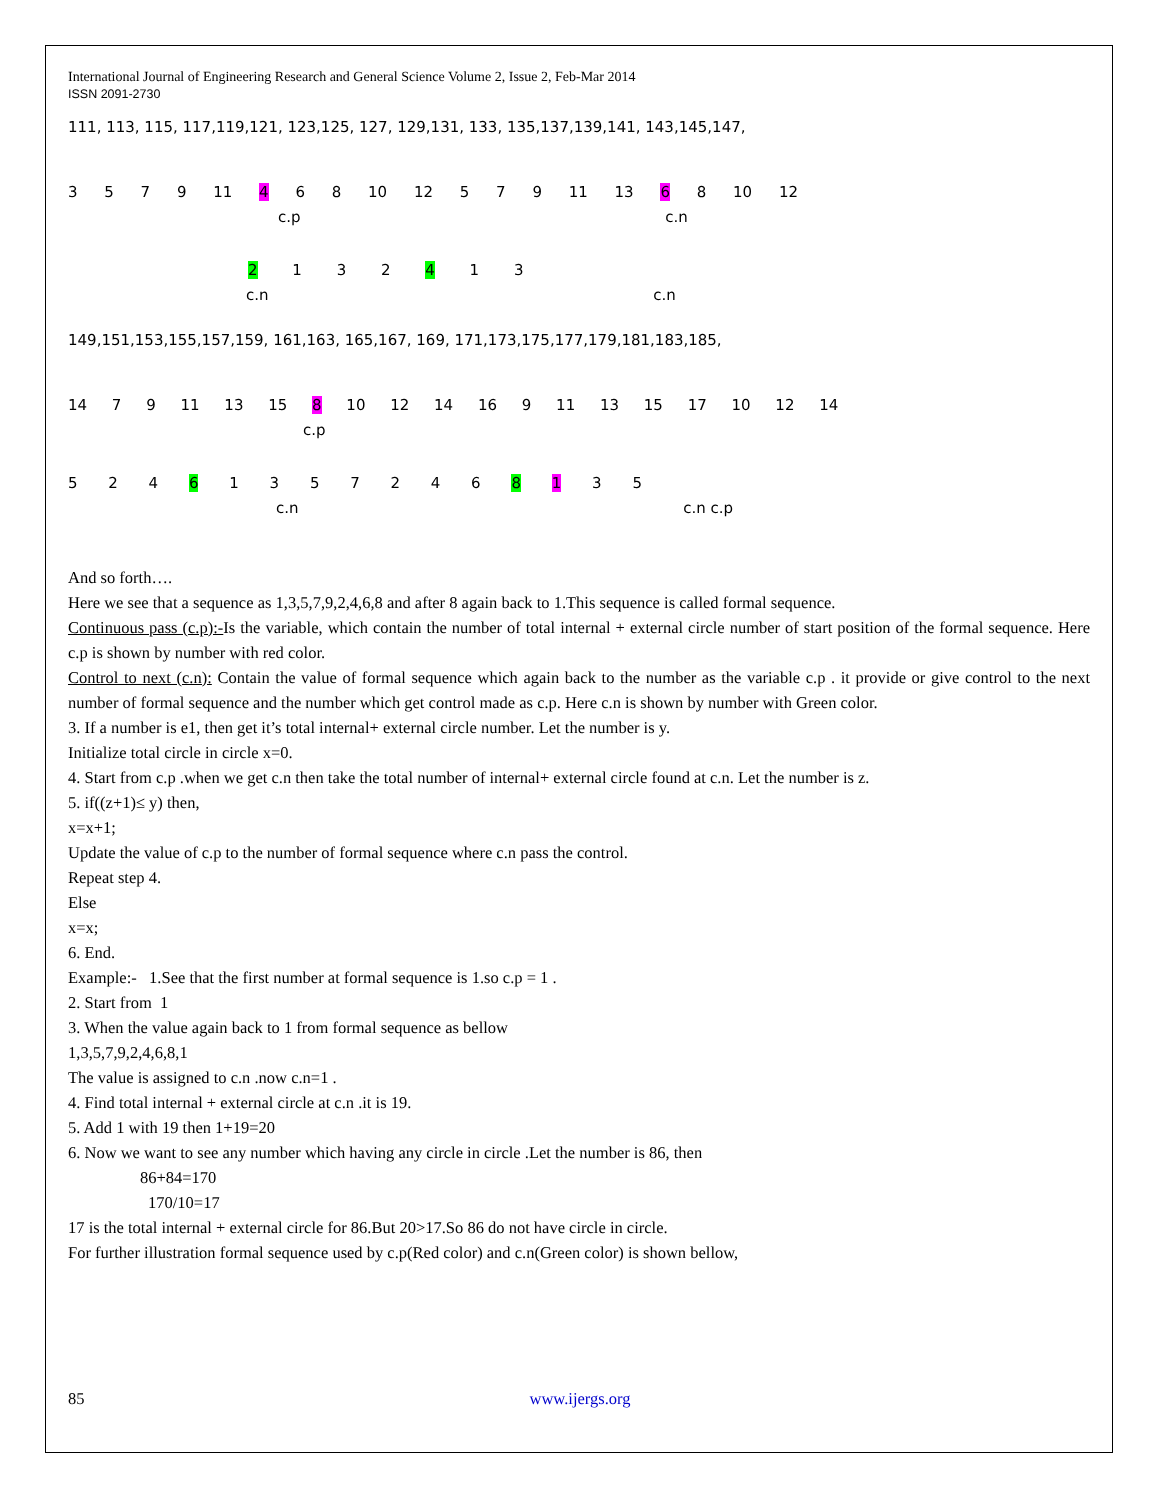International Journal of Engineering Research and General Science Volume 2, Issue 2, Feb-Mar 2014
ISSN 2091-2730
111, 113, 115, 117,119,121, 123,125, 127, 129,131, 133, 135,137,139,141, 143,145,147,
3 5 7 9 11 4 6 8 10 12 5 7 9 11 13 6 8 10 12
c.p c.n
2 1 3 2 4 1 3
c.n c.n
149,151,153,155,157,159, 161,163, 165,167, 169, 171,173,175,177,179,181,183,185,
14 7 9 11 13 15 8 10 12 14 16 9 11 13 15 17 10 12 14
c.p
5 2 4 6 1 3 5 7 2 4 6 8 1 3 5
c.n c.n c.p
And so forth….
Here we see that a sequence as 1,3,5,7,9,2,4,6,8 and after 8 again back to 1.This sequence is called formal sequence.
Continuous pass (c.p):-Is the variable, which contain the number of total internal + external circle number of start position of the formal sequence. Here c.p is shown by number with red color.
Control to next (c.n): Contain the value of formal sequence which again back to the number as the variable c.p . it provide or give control to the next number of formal sequence and the number which get control made as c.p. Here c.n is shown by number with Green color.
3. If a number is e1, then get it’s total internal+ external circle number. Let the number is y.
Initialize total circle in circle x=0.
4. Start from c.p .when we get c.n then take the total number of internal+ external circle found at c.n. Let the number is z.
5. if((z+1)≤ y) then,
x=x+1;
Update the value of c.p to the number of formal sequence where c.n pass the control.
Repeat step 4.
Else
x=x;
6. End.
Example:- 1.See that the first number at formal sequence is 1.so c.p = 1 .
2. Start from 1
3. When the value again back to 1 from formal sequence as bellow
1,3,5,7,9,2,4,6,8,1
The value is assigned to c.n .now c.n=1 .
4. Find total internal + external circle at c.n .it is 19.
5. Add 1 with 19 then 1+19=20
6. Now we want to see any number which having any circle in circle .Let the number is 86, then
86+84=170
170/10=17
17 is the total internal + external circle for 86.But 20>17.So 86 do not have circle in circle.
For further illustration formal sequence used by c.p(Red color) and c.n(Green color) is shown bellow,
85 www.ijergs.org